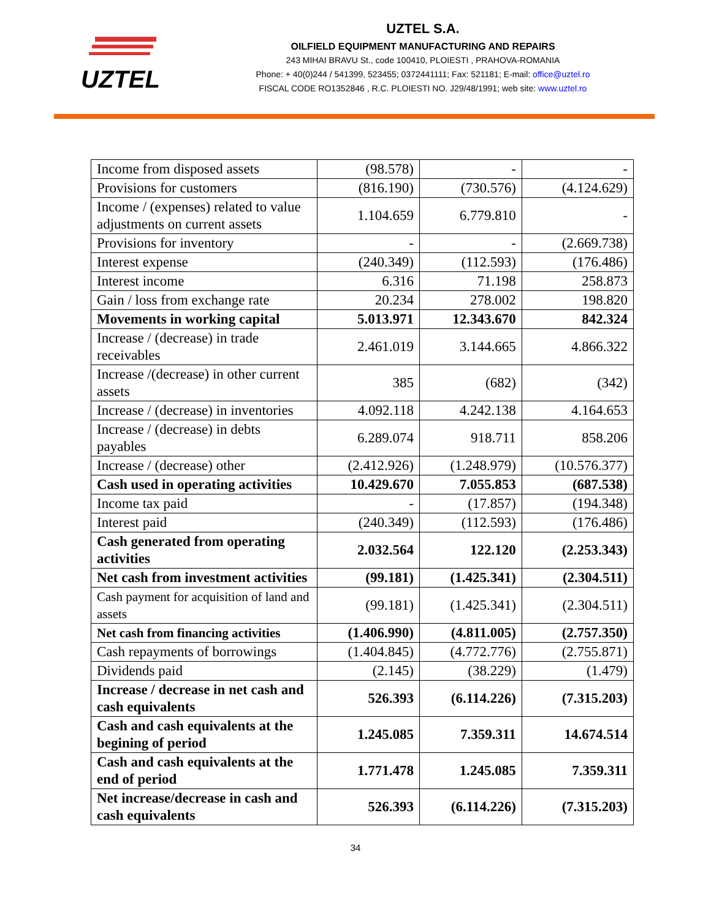UZTEL
UZTEL S.A.
OILFIELD EQUIPMENT MANUFACTURING AND REPAIRS
243 MIHAI BRAVU St., code 100410, PLOIESTI , PRAHOVA-ROMANIA
Phone: + 40(0)244 / 541399, 523455; 0372441111; Fax: 521181; E-mail: office@uztel.ro
FISCAL CODE RO1352846 , R.C. PLOIESTI NO. J29/48/1991; web site: www.uztel.ro
| Income from disposed assets | (98.578) | - | - |
| Provisions for customers | (816.190) | (730.576) | (4.124.629) |
| Income / (expenses) related to value adjustments on current assets | 1.104.659 | 6.779.810 | - |
| Provisions for inventory | - | - | (2.669.738) |
| Interest expense | (240.349) | (112.593) | (176.486) |
| Interest income | 6.316 | 71.198 | 258.873 |
| Gain / loss from exchange rate | 20.234 | 278.002 | 198.820 |
| Movements in working capital | 5.013.971 | 12.343.670 | 842.324 |
| Increase / (decrease) in trade receivables | 2.461.019 | 3.144.665 | 4.866.322 |
| Increase /(decrease) in other current assets | 385 | (682) | (342) |
| Increase / (decrease) in inventories | 4.092.118 | 4.242.138 | 4.164.653 |
| Increase / (decrease) in debts payables | 6.289.074 | 918.711 | 858.206 |
| Increase / (decrease) other | (2.412.926) | (1.248.979) | (10.576.377) |
| Cash used in operating activities | 10.429.670 | 7.055.853 | (687.538) |
| Income tax paid | - | (17.857) | (194.348) |
| Interest paid | (240.349) | (112.593) | (176.486) |
| Cash generated from operating activities | 2.032.564 | 122.120 | (2.253.343) |
| Net cash from investment activities | (99.181) | (1.425.341) | (2.304.511) |
| Cash payment for acquisition of land and assets | (99.181) | (1.425.341) | (2.304.511) |
| Net cash from financing activities | (1.406.990) | (4.811.005) | (2.757.350) |
| Cash repayments of borrowings | (1.404.845) | (4.772.776) | (2.755.871) |
| Dividends paid | (2.145) | (38.229) | (1.479) |
| Increase / decrease in net cash and cash equivalents | 526.393 | (6.114.226) | (7.315.203) |
| Cash and cash equivalents at the begining of period | 1.245.085 | 7.359.311 | 14.674.514 |
| Cash and cash equivalents at the end of period | 1.771.478 | 1.245.085 | 7.359.311 |
| Net increase/decrease in cash and cash equivalents | 526.393 | (6.114.226) | (7.315.203) |
34